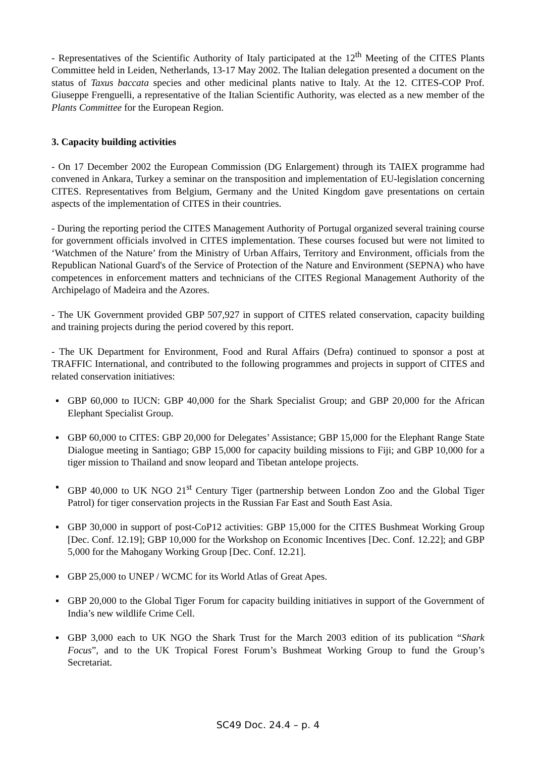- Representatives of the Scientific Authority of Italy participated at the 12<sup>th</sup> Meeting of the CITES Plants Committee held in Leiden, Netherlands, 13-17 May 2002. The Italian delegation presented a document on the status of Taxus baccata species and other medicinal plants native to Italy. At the 12. CITES-COP Prof. Giuseppe Frenguelli, a representative of the Italian Scientific Authority, was elected as a new member of the Plants Committee for the European Region.
3. Capacity building activities
- On 17 December 2002 the European Commission (DG Enlargement) through its TAIEX programme had convened in Ankara, Turkey a seminar on the transposition and implementation of EU-legislation concerning CITES. Representatives from Belgium, Germany and the United Kingdom gave presentations on certain aspects of the implementation of CITES in their countries.
- During the reporting period the CITES Management Authority of Portugal organized several training course for government officials involved in CITES implementation. These courses focused but were not limited to ‘Watchmen of the Nature’ from the Ministry of Urban Affairs, Territory and Environment, officials from the Republican National Guard's of the Service of Protection of the Nature and Environment (SEPNA) who have competences in enforcement matters and technicians of the CITES Regional Management Authority of the Archipelago of Madeira and the Azores.
- The UK Government provided GBP 507,927 in support of CITES related conservation, capacity building and training projects during the period covered by this report.
- The UK Department for Environment, Food and Rural Affairs (Defra) continued to sponsor a post at TRAFFIC International, and contributed to the following programmes and projects in support of CITES and related conservation initiatives:
▪ GBP 60,000 to IUCN: GBP 40,000 for the Shark Specialist Group; and GBP 20,000 for the African Elephant Specialist Group.
▪ GBP 60,000 to CITES: GBP 20,000 for Delegates’ Assistance; GBP 15,000 for the Elephant Range State Dialogue meeting in Santiago; GBP 15,000 for capacity building missions to Fiji; and GBP 10,000 for a tiger mission to Thailand and snow leopard and Tibetan antelope projects.
▪ GBP 40,000 to UK NGO 21<sup>st</sup> Century Tiger (partnership between London Zoo and the Global Tiger Patrol) for tiger conservation projects in the Russian Far East and South East Asia.
▪ GBP 30,000 in support of post-CoP12 activities: GBP 15,000 for the CITES Bushmeat Working Group [Dec. Conf. 12.19]; GBP 10,000 for the Workshop on Economic Incentives [Dec. Conf. 12.22]; and GBP 5,000 for the Mahogany Working Group [Dec. Conf. 12.21].
▪ GBP 25,000 to UNEP / WCMC for its World Atlas of Great Apes.
▪ GBP 20,000 to the Global Tiger Forum for capacity building initiatives in support of the Government of India’s new wildlife Crime Cell.
▪ GBP 3,000 each to UK NGO the Shark Trust for the March 2003 edition of its publication “Shark Focus”, and to the UK Tropical Forest Forum’s Bushmeat Working Group to fund the Group’s Secretariat.
SC49 Doc. 24.4 – p. 4